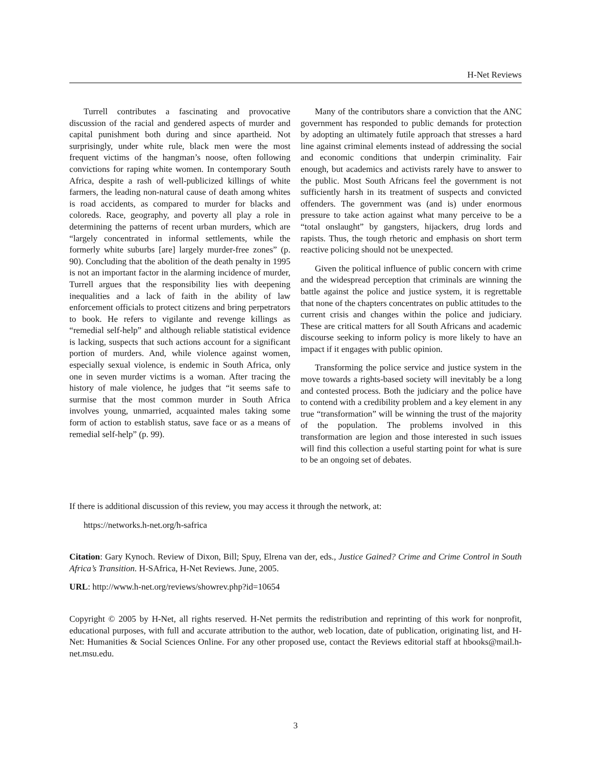H-Net Reviews
Turrell contributes a fascinating and provocative discussion of the racial and gendered aspects of murder and capital punishment both during and since apartheid. Not surprisingly, under white rule, black men were the most frequent victims of the hangman’s noose, often following convictions for raping white women. In contemporary South Africa, despite a rash of well-publicized killings of white farmers, the leading non-natural cause of death among whites is road accidents, as compared to murder for blacks and coloreds. Race, geography, and poverty all play a role in determining the patterns of recent urban murders, which are “largely concentrated in informal settlements, while the formerly white suburbs [are] largely murder-free zones” (p. 90). Concluding that the abolition of the death penalty in 1995 is not an important factor in the alarming incidence of murder, Turrell argues that the responsibility lies with deepening inequalities and a lack of faith in the ability of law enforcement officials to protect citizens and bring perpetrators to book. He refers to vigilante and revenge killings as “remedial self-help” and although reliable statistical evidence is lacking, suspects that such actions account for a significant portion of murders. And, while violence against women, especially sexual violence, is endemic in South Africa, only one in seven murder victims is a woman. After tracing the history of male violence, he judges that “it seems safe to surmise that the most common murder in South Africa involves young, unmarried, acquainted males taking some form of action to establish status, save face or as a means of remedial self-help” (p. 99).
Many of the contributors share a conviction that the ANC government has responded to public demands for protection by adopting an ultimately futile approach that stresses a hard line against criminal elements instead of addressing the social and economic conditions that underpin criminality. Fair enough, but academics and activists rarely have to answer to the public. Most South Africans feel the government is not sufficiently harsh in its treatment of suspects and convicted offenders. The government was (and is) under enormous pressure to take action against what many perceive to be a “total onslaught” by gangsters, hijackers, drug lords and rapists. Thus, the tough rhetoric and emphasis on short term reactive policing should not be unexpected.
Given the political influence of public concern with crime and the widespread perception that criminals are winning the battle against the police and justice system, it is regrettable that none of the chapters concentrates on public attitudes to the current crisis and changes within the police and judiciary. These are critical matters for all South Africans and academic discourse seeking to inform policy is more likely to have an impact if it engages with public opinion.
Transforming the police service and justice system in the move towards a rights-based society will inevitably be a long and contested process. Both the judiciary and the police have to contend with a credibility problem and a key element in any true “transformation” will be winning the trust of the majority of the population. The problems involved in this transformation are legion and those interested in such issues will find this collection a useful starting point for what is sure to be an ongoing set of debates.
If there is additional discussion of this review, you may access it through the network, at:
https://networks.h-net.org/h-safrica
Citation: Gary Kynoch. Review of Dixon, Bill; Spuy, Elrena van der, eds., Justice Gained? Crime and Crime Control in South Africa’s Transition. H-SAfrica, H-Net Reviews. June, 2005.
URL: http://www.h-net.org/reviews/showrev.php?id=10654
Copyright © 2005 by H-Net, all rights reserved. H-Net permits the redistribution and reprinting of this work for nonprofit, educational purposes, with full and accurate attribution to the author, web location, date of publication, originating list, and H-Net: Humanities & Social Sciences Online. For any other proposed use, contact the Reviews editorial staff at hbooks@mail.h-net.msu.edu.
3